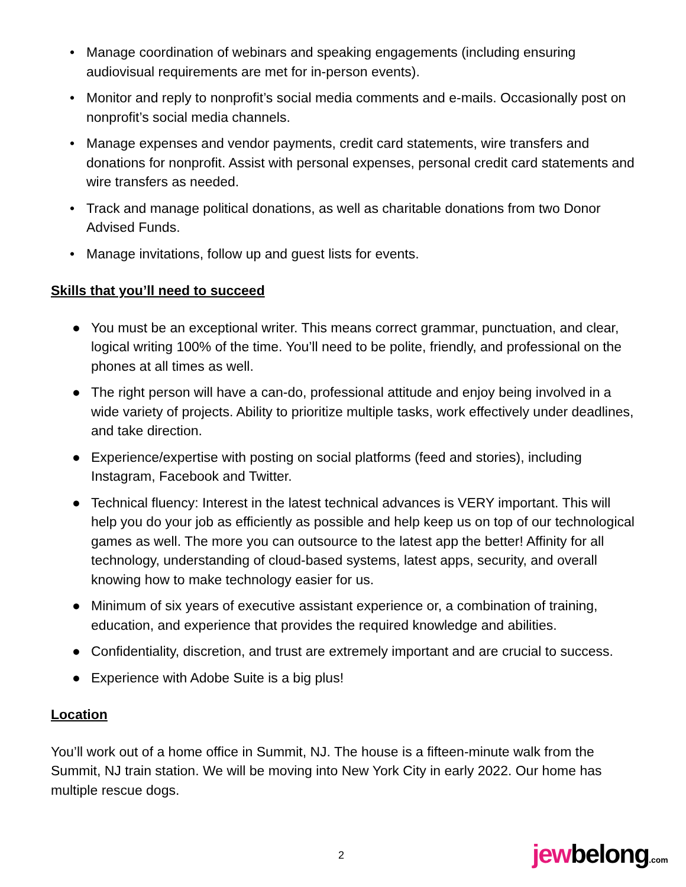• Manage coordination of webinars and speaking engagements (including ensuring audiovisual requirements are met for in-person events).
• Monitor and reply to nonprofit’s social media comments and e-mails. Occasionally post on nonprofit’s social media channels.
• Manage expenses and vendor payments, credit card statements, wire transfers and donations for nonprofit. Assist with personal expenses, personal credit card statements and wire transfers as needed.
• Track and manage political donations, as well as charitable donations from two Donor Advised Funds.
• Manage invitations, follow up and guest lists for events.
Skills that you’ll need to succeed
● You must be an exceptional writer. This means correct grammar, punctuation, and clear, logical writing 100% of the time. You’ll need to be polite, friendly, and professional on the phones at all times as well.
● The right person will have a can-do, professional attitude and enjoy being involved in a wide variety of projects. Ability to prioritize multiple tasks, work effectively under deadlines, and take direction.
● Experience/expertise with posting on social platforms (feed and stories), including Instagram, Facebook and Twitter.
● Technical fluency: Interest in the latest technical advances is VERY important. This will help you do your job as efficiently as possible and help keep us on top of our technological games as well. The more you can outsource to the latest app the better! Affinity for all technology, understanding of cloud-based systems, latest apps, security, and overall knowing how to make technology easier for us.
● Minimum of six years of executive assistant experience or, a combination of training, education, and experience that provides the required knowledge and abilities.
● Confidentiality, discretion, and trust are extremely important and are crucial to success.
● Experience with Adobe Suite is a big plus!
Location
You’ll work out of a home office in Summit, NJ. The house is a fifteen-minute walk from the Summit, NJ train station. We will be moving into New York City in early 2022. Our home has multiple rescue dogs.
2 jewbelong.com